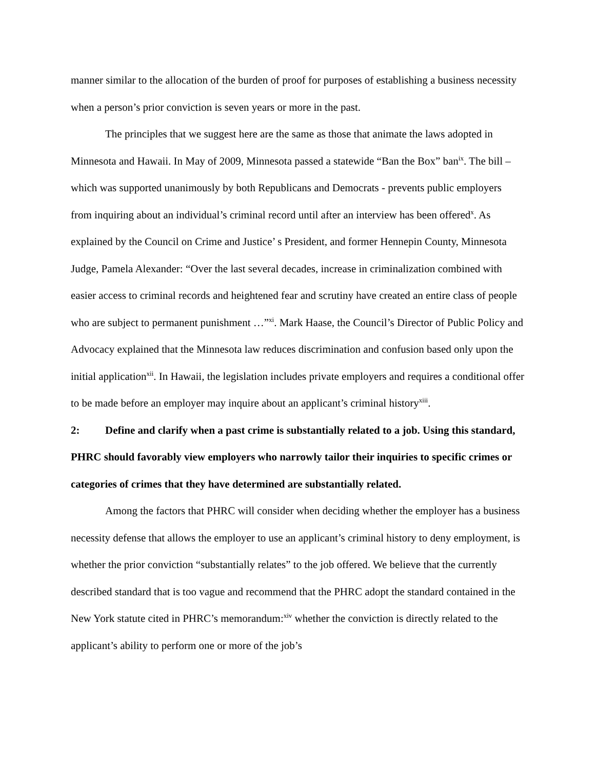manner similar to the allocation of the burden of proof for purposes of establishing a business necessity when a person’s prior conviction is seven years or more in the past.
The principles that we suggest here are the same as those that animate the laws adopted in Minnesota and Hawaii. In May of 2009, Minnesota passed a statewide “Ban the Box” ban<sup>ix</sup>. The bill – which was supported unanimously by both Republicans and Democrats - prevents public employers from inquiring about an individual’s criminal record until after an interview has been offered<sup>x</sup>. As explained by the Council on Crime and Justice’ s President, and former Hennepin County, Minnesota Judge, Pamela Alexander: “Over the last several decades, increase in criminalization combined with easier access to criminal records and heightened fear and scrutiny have created an entire class of people who are subject to permanent punishment …”<sup>xi</sup>. Mark Haase, the Council’s Director of Public Policy and Advocacy explained that the Minnesota law reduces discrimination and confusion based only upon the initial application<sup>xii</sup>. In Hawaii, the legislation includes private employers and requires a conditional offer to be made before an employer may inquire about an applicant’s criminal history<sup>xiii</sup>.
2: Define and clarify when a past crime is substantially related to a job. Using this standard, PHRC should favorably view employers who narrowly tailor their inquiries to specific crimes or categories of crimes that they have determined are substantially related.
Among the factors that PHRC will consider when deciding whether the employer has a business necessity defense that allows the employer to use an applicant’s criminal history to deny employment, is whether the prior conviction “substantially relates” to the job offered. We believe that the currently described standard that is too vague and recommend that the PHRC adopt the standard contained in the New York statute cited in PHRC’s memorandum:<sup>xiv</sup> whether the conviction is directly related to the applicant’s ability to perform one or more of the job’s